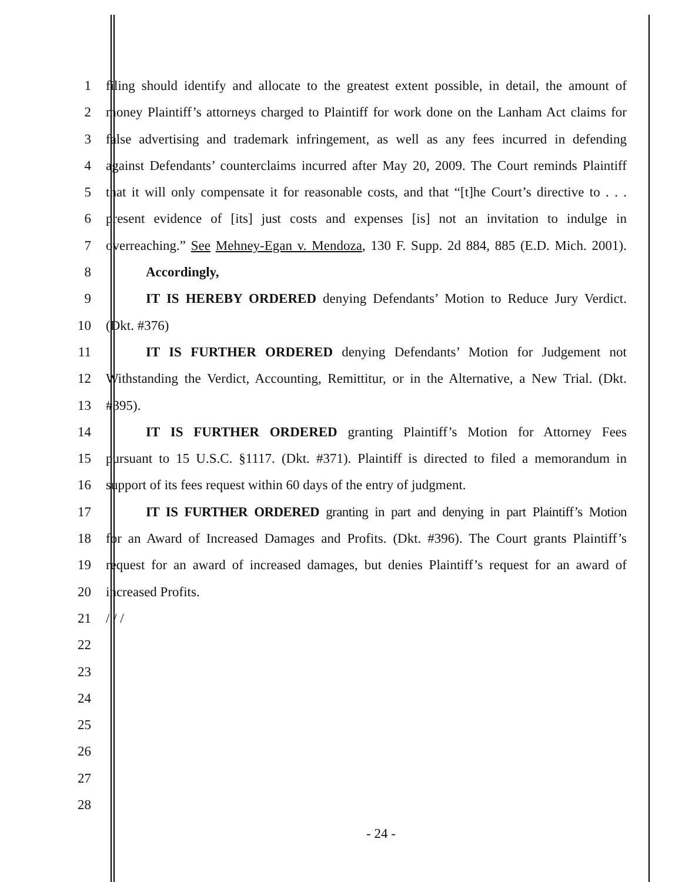1 filing should identify and allocate to the greatest extent possible, in detail, the amount of
2 money Plaintiff’s attorneys charged to Plaintiff for work done on the Lanham Act claims for
3 false advertising and trademark infringement, as well as any fees incurred in defending
4 against Defendants’ counterclaims incurred after May 20, 2009. The Court reminds Plaintiff
5 that it will only compensate it for reasonable costs, and that “[t]he Court’s directive to . . .
6 present evidence of [its] just costs and expenses [is] not an invitation to indulge in
7 overreaching.” See Mehney-Egan v. Mendoza, 130 F. Supp. 2d 884, 885 (E.D. Mich. 2001).
8 Accordingly,
9 IT IS HEREBY ORDERED denying Defendants’ Motion to Reduce Jury Verdict.
10 (Dkt. #376)
11 IT IS FURTHER ORDERED denying Defendants’ Motion for Judgement not
12 Withstanding the Verdict, Accounting, Remittitur, or in the Alternative, a New Trial. (Dkt.
13 #395).
14 IT IS FURTHER ORDERED granting Plaintiff’s Motion for Attorney Fees
15 pursuant to 15 U.S.C. §1117. (Dkt. #371). Plaintiff is directed to filed a memorandum in
16 support of its fees request within 60 days of the entry of judgment.
17 IT IS FURTHER ORDERED granting in part and denying in part Plaintiff’s Motion
18 for an Award of Increased Damages and Profits. (Dkt. #396). The Court grants Plaintiff’s
19 request for an award of increased damages, but denies Plaintiff’s request for an award of
20 increased Profits.
21 / / /
22
23
24
25
26
27
28
- 24 -